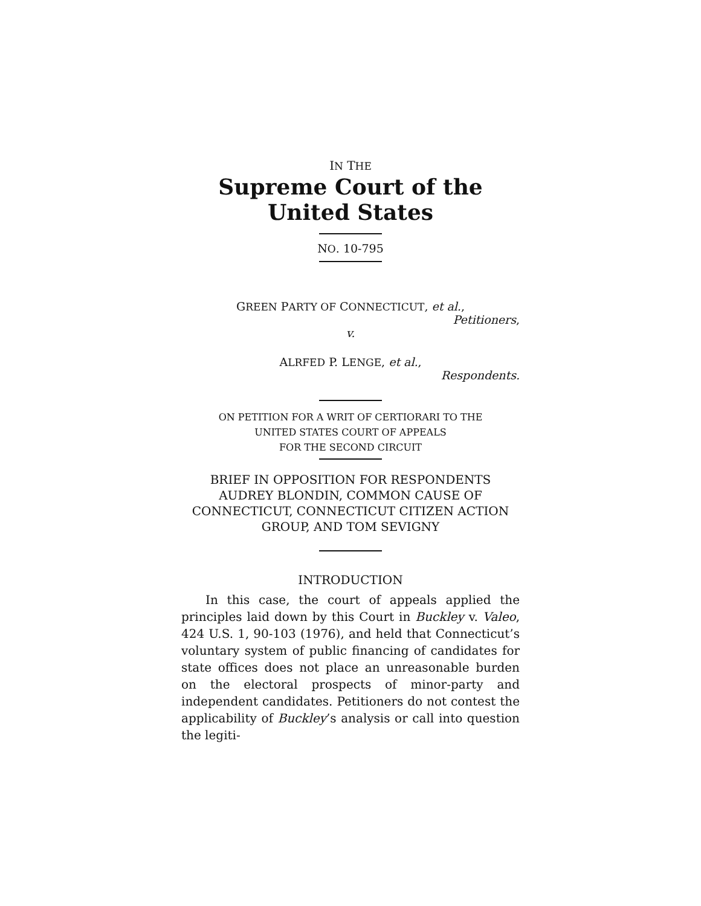IN THE
Supreme Court of the United States
NO. 10-795
GREEN PARTY OF CONNECTICUT, et al.,
Petitioners,
v.
ALRFED P. LENGE, et al.,
Respondents.
ON PETITION FOR A WRIT OF CERTIORARI TO THE
UNITED STATES COURT OF APPEALS
FOR THE SECOND CIRCUIT
BRIEF IN OPPOSITION FOR RESPONDENTS
AUDREY BLONDIN, COMMON CAUSE OF
CONNECTICUT, CONNECTICUT CITIZEN ACTION
GROUP, AND TOM SEVIGNY
INTRODUCTION
In this case, the court of appeals applied the principles laid down by this Court in Buckley v. Valeo, 424 U.S. 1, 90-103 (1976), and held that Connecticut’s voluntary system of public financing of candidates for state offices does not place an unreasonable burden on the electoral prospects of minor-party and independent candidates. Petitioners do not contest the applicability of Buckley’s analysis or call into question the legiti-